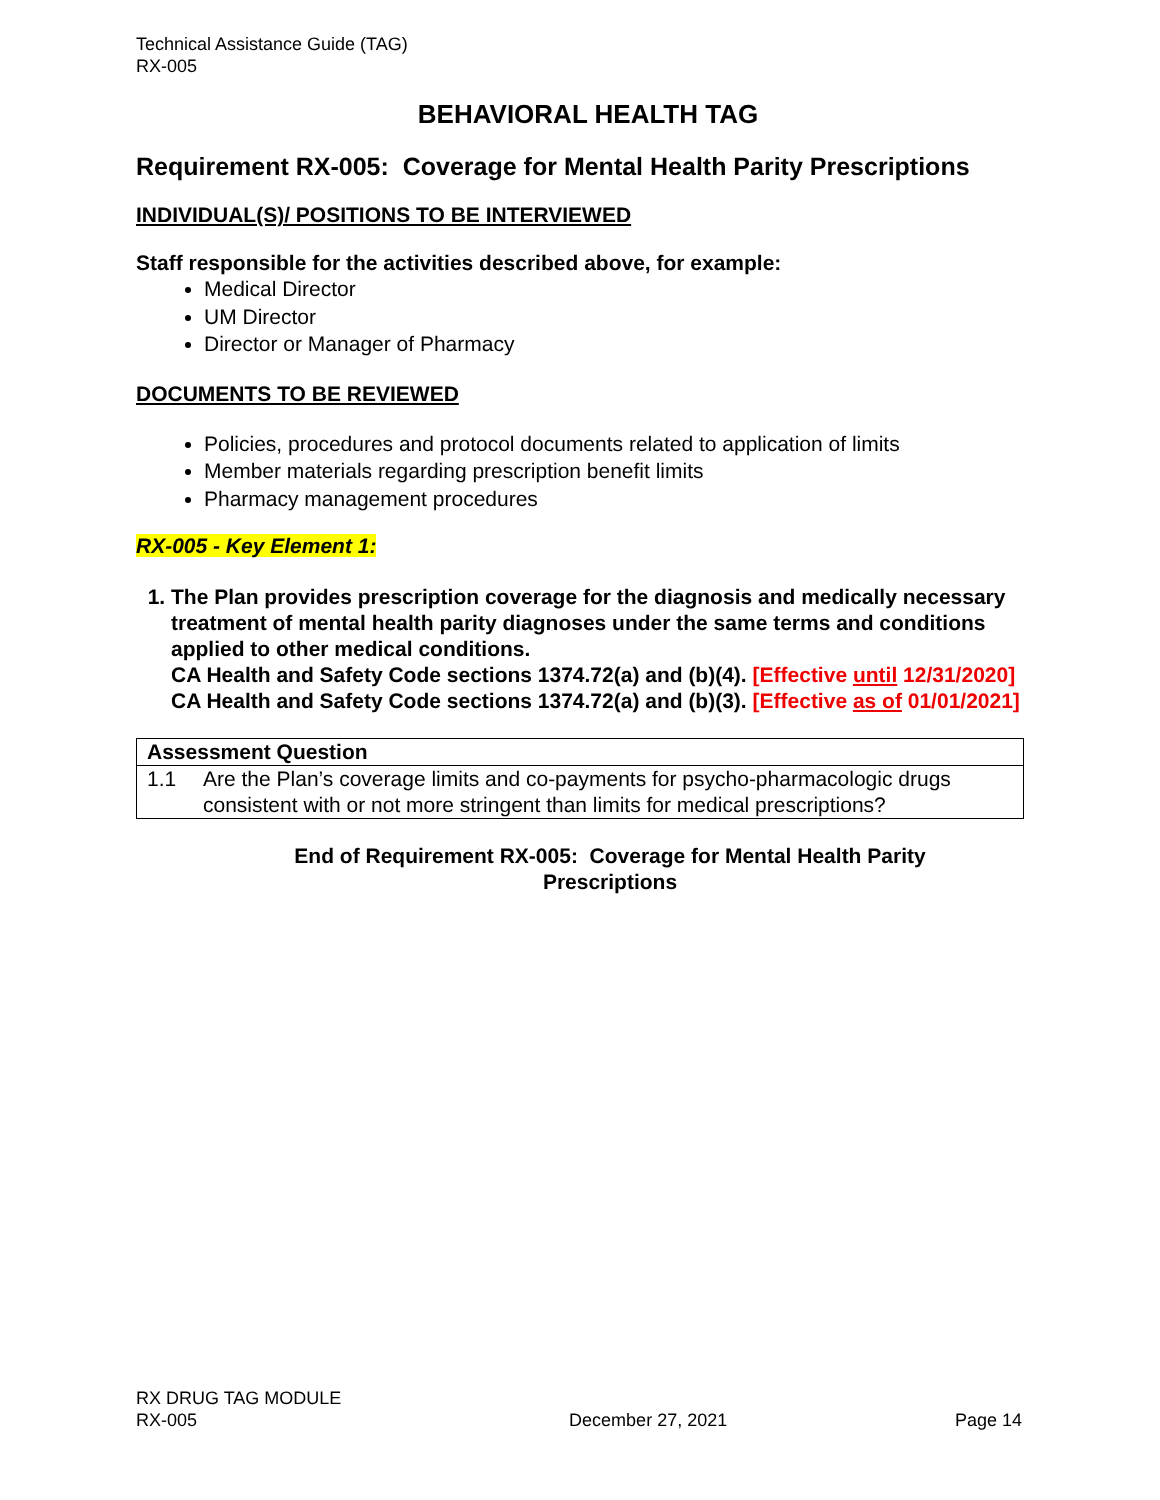Technical Assistance Guide (TAG)
RX-005
BEHAVIORAL HEALTH TAG
Requirement RX-005: Coverage for Mental Health Parity Prescriptions
INDIVIDUAL(S)/ POSITIONS TO BE INTERVIEWED
Staff responsible for the activities described above, for example:
Medical Director
UM Director
Director or Manager of Pharmacy
DOCUMENTS TO BE REVIEWED
Policies, procedures and protocol documents related to application of limits
Member materials regarding prescription benefit limits
Pharmacy management procedures
RX-005 - Key Element 1:
1. The Plan provides prescription coverage for the diagnosis and medically necessary treatment of mental health parity diagnoses under the same terms and conditions applied to other medical conditions.
CA Health and Safety Code sections 1374.72(a) and (b)(4). [Effective until 12/31/2020]
CA Health and Safety Code sections 1374.72(a) and (b)(3). [Effective as of 01/01/2021]
| Assessment Question | |
| --- | --- |
| 1.1 | Are the Plan’s coverage limits and co-payments for psycho-pharmacologic drugs consistent with or not more stringent than limits for medical prescriptions? |
End of Requirement RX-005: Coverage for Mental Health Parity
Prescriptions
RX DRUG TAG MODULE
RX-005
December 27, 2021
Page 14